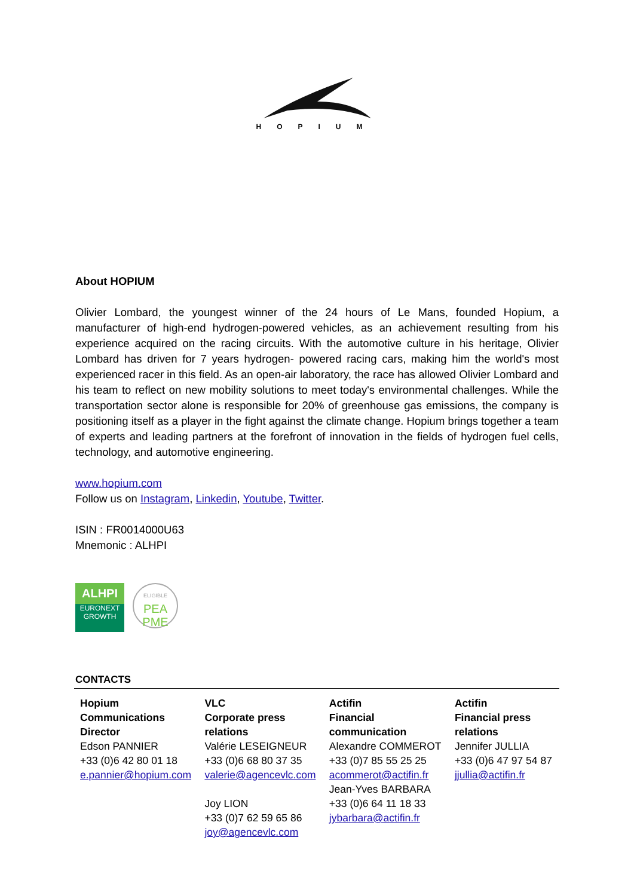HOPIUM
About HOPIUM
Olivier Lombard, the youngest winner of the 24 hours of Le Mans, founded Hopium, a manufacturer of high-end hydrogen-powered vehicles, as an achievement resulting from his experience acquired on the racing circuits. With the automotive culture in his heritage, Olivier Lombard has driven for 7 years hydrogen- powered racing cars, making him the world's most experienced racer in this field. As an open-air laboratory, the race has allowed Olivier Lombard and his team to reflect on new mobility solutions to meet today's environmental challenges. While the transportation sector alone is responsible for 20% of greenhouse gas emissions, the company is positioning itself as a player in the fight against the climate change. Hopium brings together a team of experts and leading partners at the forefront of innovation in the fields of hydrogen fuel cells, technology, and automotive engineering.
www.hopium.com
Follow us on Instagram, Linkedin, Youtube, Twitter.
ISIN : FR0014000U63
Mnemonic : ALHPI
ALHPI
EURONEXT
GROWTH
ELIGIBLE
PEA
PME
CONTACTS
| Hopium Communications Director Edson PANNIER +33 (0)6 42 80 01 18 e.pannier@hopium.com | VLC Corporate press relations Valérie LESEIGNEUR +33 (0)6 68 80 37 35 valerie@agencevlc.com Joy LION +33 (0)7 62 59 65 86 joy@agencevlc.com | Actifin Financial communication Alexandre COMMEROT +33 (0)7 85 55 25 25 acommerot@actifin.fr Jean-Yves BARBARA +33 (0)6 64 11 18 33 jybarbara@actifin.fr | Actifin Financial press relations Jennifer JULLIA +33 (0)6 47 97 54 87 jjullia@actifin.fr |